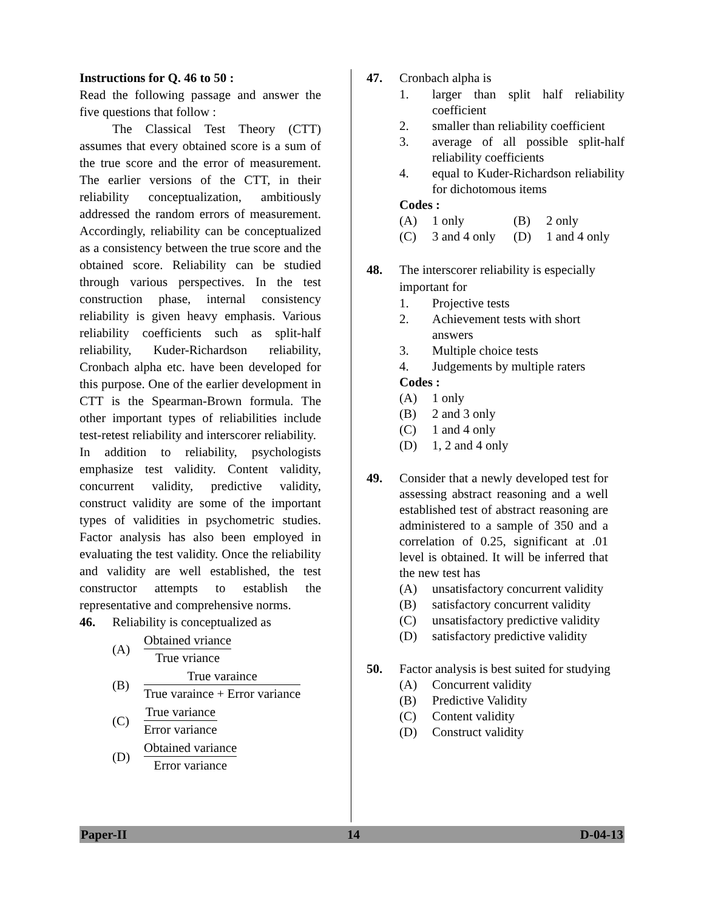Instructions for Q. 46 to 50 :
Read the following passage and answer the five questions that follow :
The Classical Test Theory (CTT) assumes that every obtained score is a sum of the true score and the error of measurement. The earlier versions of the CTT, in their reliability conceptualization, ambitiously addressed the random errors of measurement. Accordingly, reliability can be conceptualized as a consistency between the true score and the obtained score. Reliability can be studied through various perspectives. In the test construction phase, internal consistency reliability is given heavy emphasis. Various reliability coefficients such as split-half reliability, Kuder-Richardson reliability, Cronbach alpha etc. have been developed for this purpose. One of the earlier development in CTT is the Spearman-Brown formula. The other important types of reliabilities include test-retest reliability and interscorer reliability.
In addition to reliability, psychologists emphasize test validity. Content validity, concurrent validity, predictive validity, construct validity are some of the important types of validities in psychometric studies. Factor analysis has also been employed in evaluating the test validity. Once the reliability and validity are well established, the test constructor attempts to establish the representative and comprehensive norms.
46. Reliability is conceptualized as
(A) Obtained vriance True vriance
(B) True varaince True varaince + Error variance
(C) True variance Error variance
(D) Obtained variance Error variance
47. Cronbach alpha is
1. larger than split half reliability coefficient
2. smaller than reliability coefficient
3. average of all possible split-half reliability coefficients
4. equal to Kuder-Richardson reliability for dichotomous items
Codes :
(A) 1 only (B) 2 only
(C) 3 and 4 only (D) 1 and 4 only
48. The interscorer reliability is especially important for
1. Projective tests
2. Achievement tests with short answers
3. Multiple choice tests
4. Judgements by multiple raters
Codes :
(A) 1 only
(B) 2 and 3 only
(C) 1 and 4 only
(D) 1, 2 and 4 only
49. Consider that a newly developed test for assessing abstract reasoning and a well established test of abstract reasoning are administered to a sample of 350 and a correlation of 0.25, significant at .01 level is obtained. It will be inferred that the new test has
(A) unsatisfactory concurrent validity
(B) satisfactory concurrent validity
(C) unsatisfactory predictive validity
(D) satisfactory predictive validity
50. Factor analysis is best suited for studying
(A) Concurrent validity
(B) Predictive Validity
(C) Content validity
(D) Construct validity
Paper-II 14 D-04-13